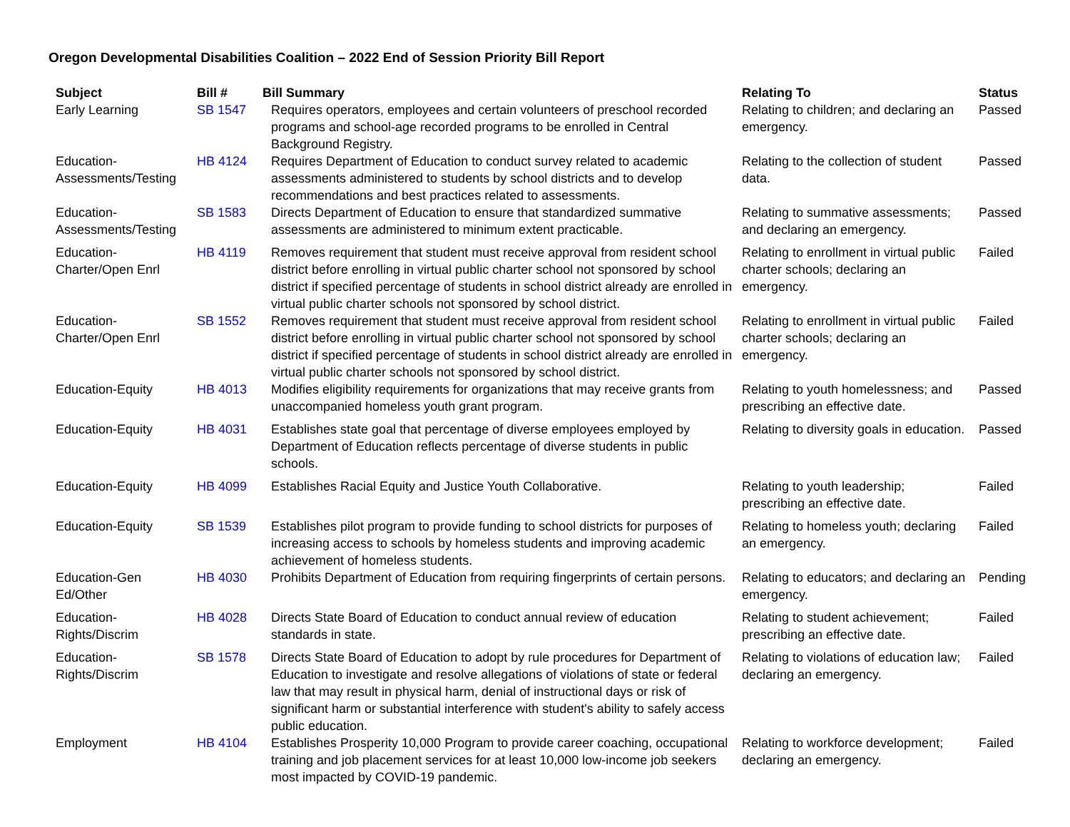Oregon Developmental Disabilities Coalition – 2022 End of Session Priority Bill Report
| Subject | Bill # | Bill Summary | Relating To | Status |
| --- | --- | --- | --- | --- |
| Early Learning | SB 1547 | Requires operators, employees and certain volunteers of preschool recorded programs and school-age recorded programs to be enrolled in Central Background Registry. | Relating to children; and declaring an emergency. | Passed |
| Education-Assessments/Testing | HB 4124 | Requires Department of Education to conduct survey related to academic assessments administered to students by school districts and to develop recommendations and best practices related to assessments. | Relating to the collection of student data. | Passed |
| Education-Assessments/Testing | SB 1583 | Directs Department of Education to ensure that standardized summative assessments are administered to minimum extent practicable. | Relating to summative assessments; and declaring an emergency. | Passed |
| Education-Charter/Open Enrl | HB 4119 | Removes requirement that student must receive approval from resident school district before enrolling in virtual public charter school not sponsored by school district if specified percentage of students in school district already are enrolled in virtual public charter schools not sponsored by school district. | Relating to enrollment in virtual public charter schools; declaring an emergency. | Failed |
| Education-Charter/Open Enrl | SB 1552 | Removes requirement that student must receive approval from resident school district before enrolling in virtual public charter school not sponsored by school district if specified percentage of students in school district already are enrolled in virtual public charter schools not sponsored by school district. | Relating to enrollment in virtual public charter schools; declaring an emergency. | Failed |
| Education-Equity | HB 4013 | Modifies eligibility requirements for organizations that may receive grants from unaccompanied homeless youth grant program. | Relating to youth homelessness; and prescribing an effective date. | Passed |
| Education-Equity | HB 4031 | Establishes state goal that percentage of diverse employees employed by Department of Education reflects percentage of diverse students in public schools. | Relating to diversity goals in education. | Passed |
| Education-Equity | HB 4099 | Establishes Racial Equity and Justice Youth Collaborative. | Relating to youth leadership; prescribing an effective date. | Failed |
| Education-Equity | SB 1539 | Establishes pilot program to provide funding to school districts for purposes of increasing access to schools by homeless students and improving academic achievement of homeless students. | Relating to homeless youth; declaring an emergency. | Failed |
| Education-Gen Ed/Other | HB 4030 | Prohibits Department of Education from requiring fingerprints of certain persons. | Relating to educators; and declaring an emergency. | Pending |
| Education-Rights/Discrim | HB 4028 | Directs State Board of Education to conduct annual review of education standards in state. | Relating to student achievement; prescribing an effective date. | Failed |
| Education-Rights/Discrim | SB 1578 | Directs State Board of Education to adopt by rule procedures for Department of Education to investigate and resolve allegations of violations of state or federal law that may result in physical harm, denial of instructional days or risk of significant harm or substantial interference with student's ability to safely access public education. | Relating to violations of education law; declaring an emergency. | Failed |
| Employment | HB 4104 | Establishes Prosperity 10,000 Program to provide career coaching, occupational training and job placement services for at least 10,000 low-income job seekers most impacted by COVID-19 pandemic. | Relating to workforce development; declaring an emergency. | Failed |